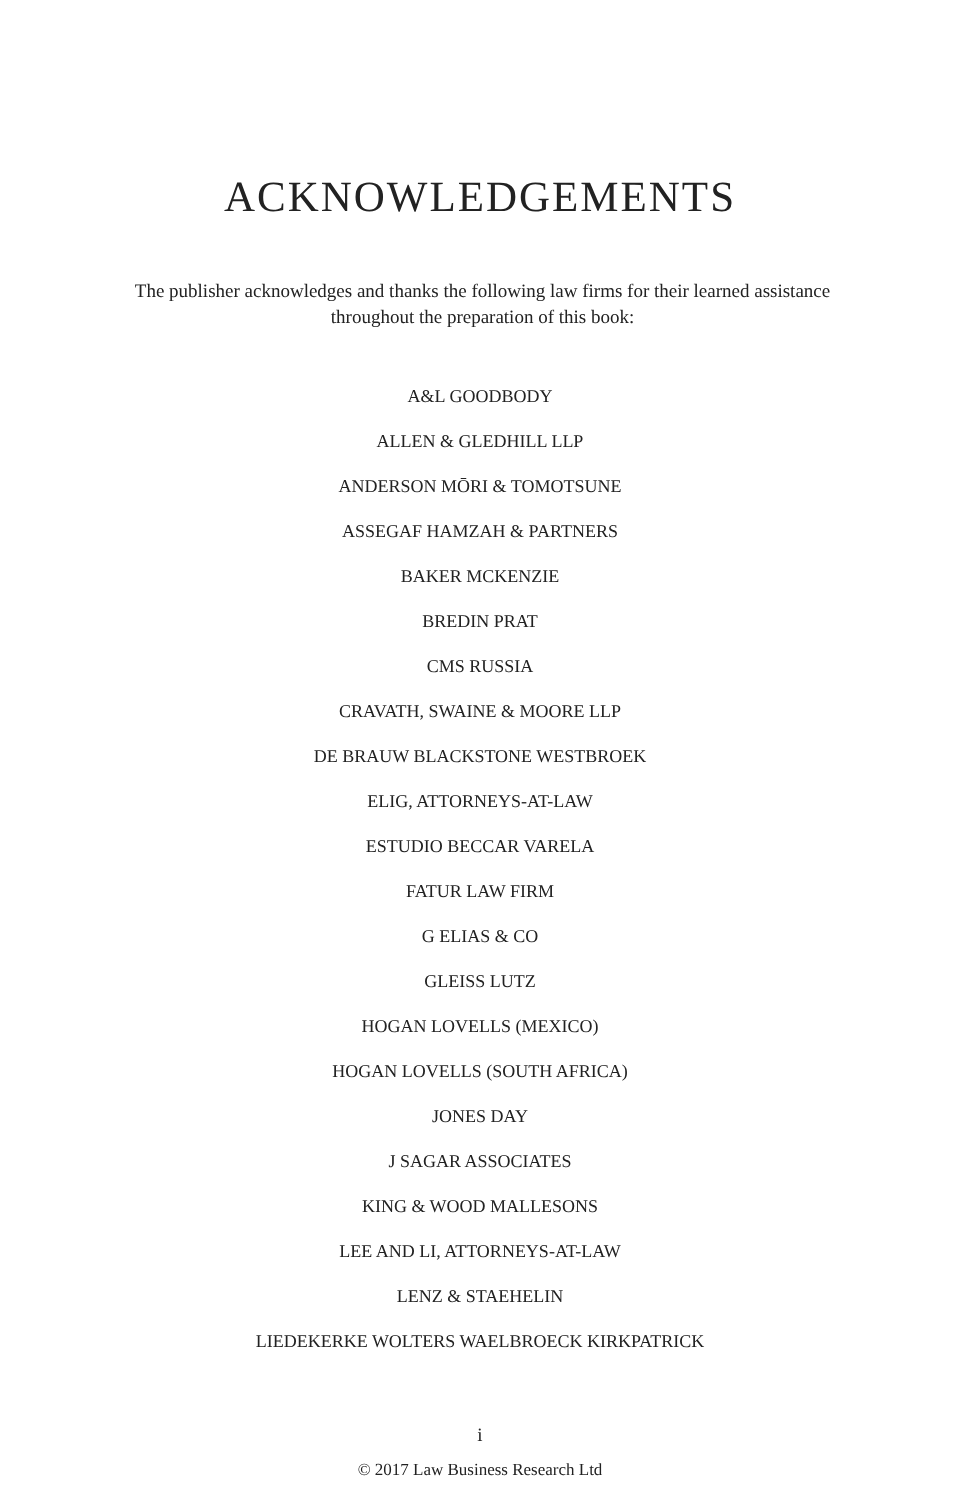ACKNOWLEDGEMENTS
The publisher acknowledges and thanks the following law firms for their learned assistance throughout the preparation of this book:
A&L GOODBODY
ALLEN & GLEDHILL LLP
ANDERSON MŌRI & TOMOTSUNE
ASSEGAF HAMZAH & PARTNERS
BAKER MCKENZIE
BREDIN PRAT
CMS RUSSIA
CRAVATH, SWAINE & MOORE LLP
DE BRAUW BLACKSTONE WESTBROEK
ELIG, ATTORNEYS-AT-LAW
ESTUDIO BECCAR VARELA
FATUR LAW FIRM
G ELIAS & CO
GLEISS LUTZ
HOGAN LOVELLS (MEXICO)
HOGAN LOVELLS (SOUTH AFRICA)
JONES DAY
J SAGAR ASSOCIATES
KING & WOOD MALLESONS
LEE AND LI, ATTORNEYS-AT-LAW
LENZ & STAEHELIN
LIEDEKERKE WOLTERS WAELBROECK KIRKPATRICK
i
© 2017 Law Business Research Ltd